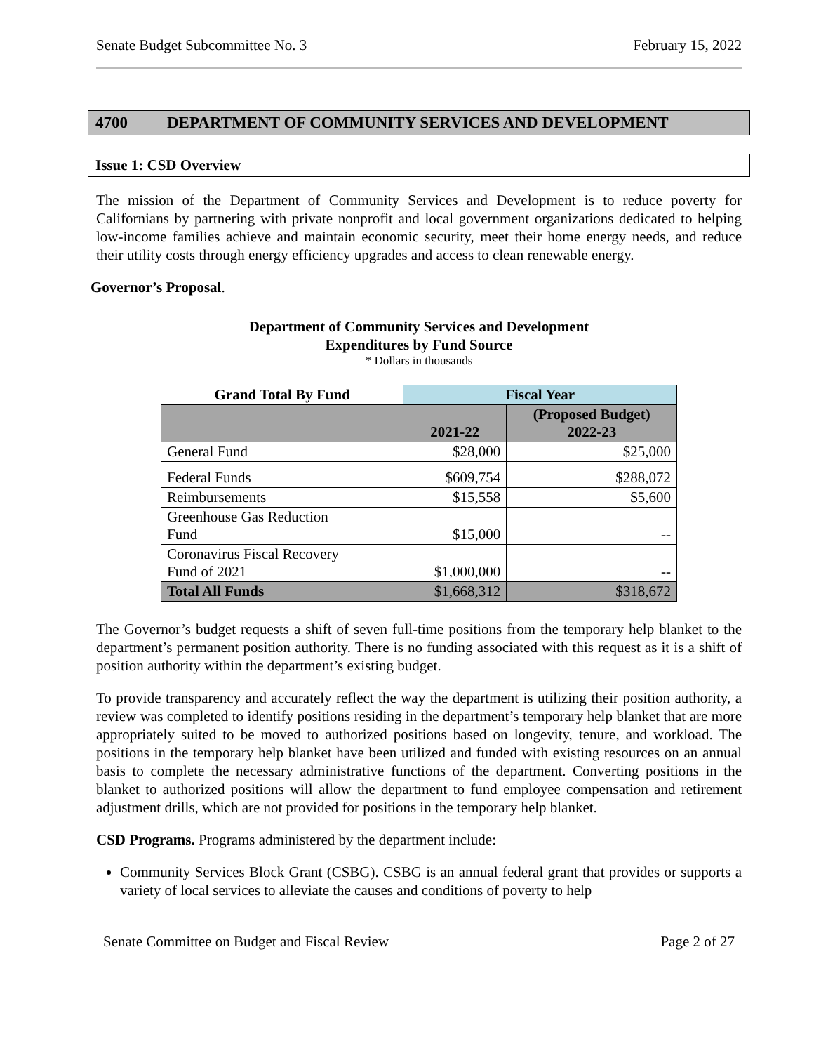Senate Budget Subcommittee No. 3 February 15, 2022
4700 DEPARTMENT OF COMMUNITY SERVICES AND DEVELOPMENT
Issue 1: CSD Overview
The mission of the Department of Community Services and Development is to reduce poverty for Californians by partnering with private nonprofit and local government organizations dedicated to helping low-income families achieve and maintain economic security, meet their home energy needs, and reduce their utility costs through energy efficiency upgrades and access to clean renewable energy.
Governor’s Proposal.
Department of Community Services and Development
Expenditures by Fund Source
* Dollars in thousands
| Grand Total By Fund | Fiscal Year | |
| --- | --- | --- |
| | 2021-22 | (Proposed Budget) 2022-23 |
| General Fund | $28,000 | $25,000 |
| Federal Funds | $609,754 | $288,072 |
| Reimbursements | $15,558 | $5,600 |
| Greenhouse Gas Reduction Fund | $15,000 | -- |
| Coronavirus Fiscal Recovery Fund of 2021 | $1,000,000 | -- |
| Total All Funds | $1,668,312 | $318,672 |
The Governor’s budget requests a shift of seven full-time positions from the temporary help blanket to the department’s permanent position authority. There is no funding associated with this request as it is a shift of position authority within the department’s existing budget.
To provide transparency and accurately reflect the way the department is utilizing their position authority, a review was completed to identify positions residing in the department’s temporary help blanket that are more appropriately suited to be moved to authorized positions based on longevity, tenure, and workload. The positions in the temporary help blanket have been utilized and funded with existing resources on an annual basis to complete the necessary administrative functions of the department. Converting positions in the blanket to authorized positions will allow the department to fund employee compensation and retirement adjustment drills, which are not provided for positions in the temporary help blanket.
CSD Programs. Programs administered by the department include:
Community Services Block Grant (CSBG). CSBG is an annual federal grant that provides or supports a variety of local services to alleviate the causes and conditions of poverty to help
Senate Committee on Budget and Fiscal Review Page 2 of 27